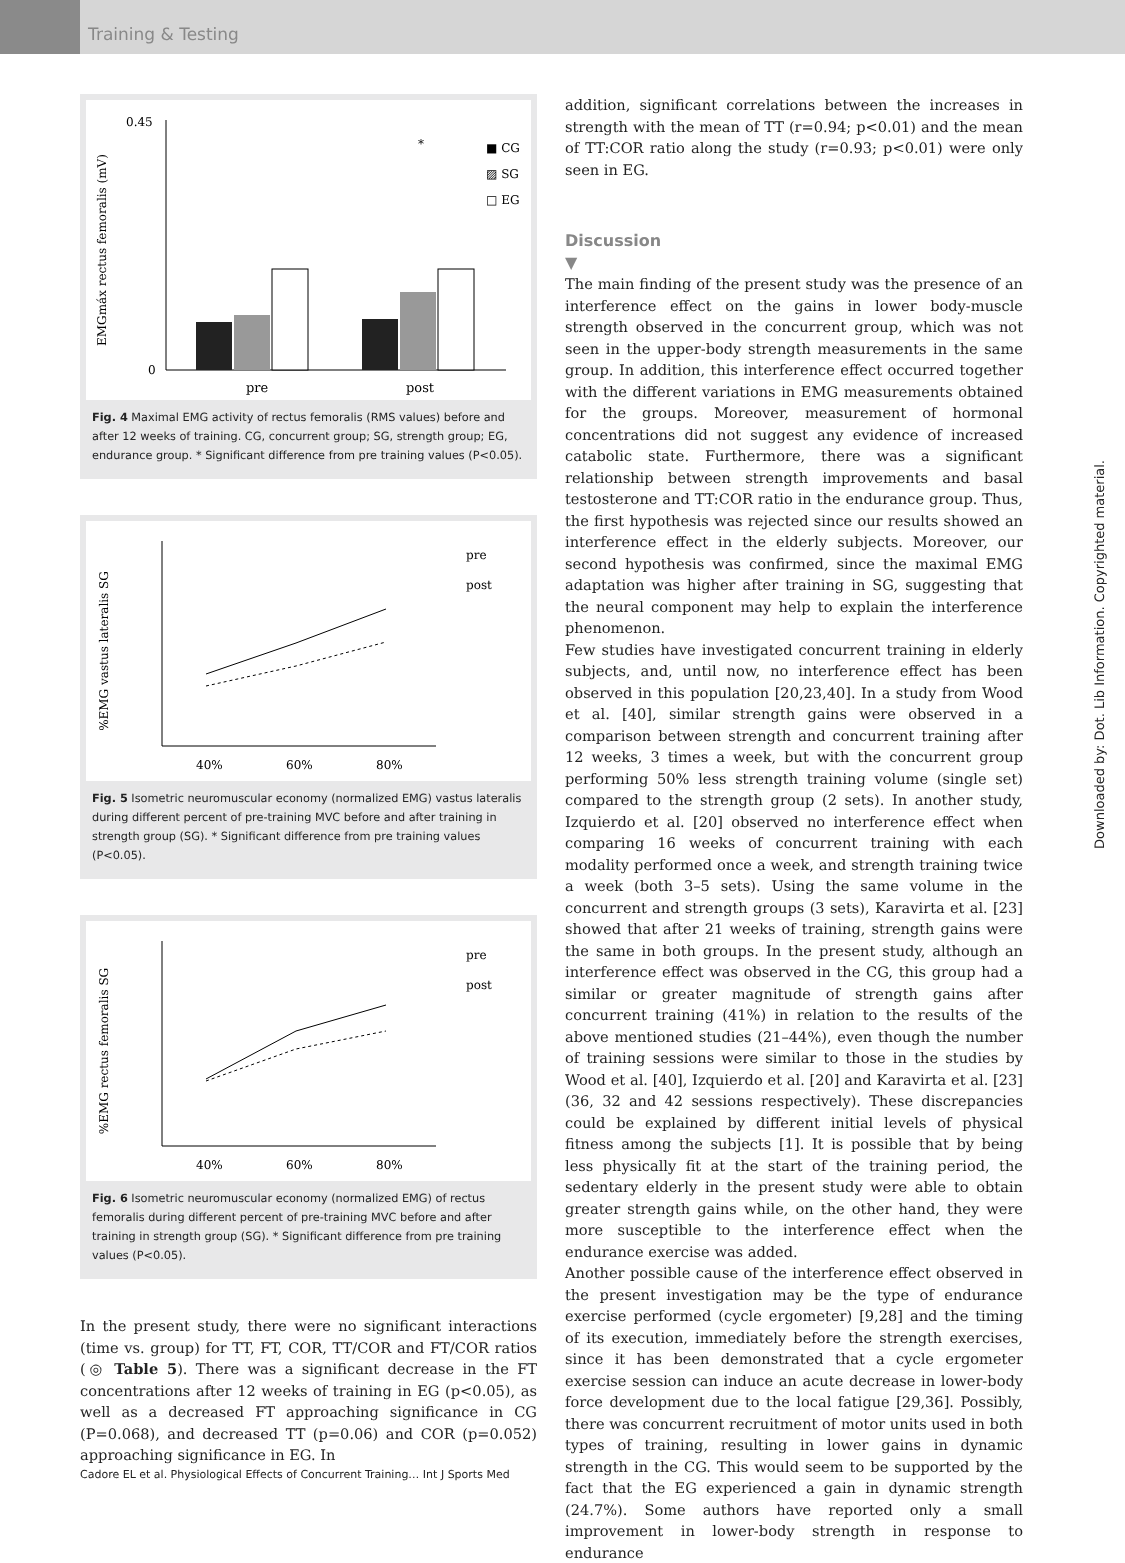Training & Testing
EMGmáx rectus femoralis (mV)
pre
post
*
■ CG
▨ SG
□ EG
0.45
0
Fig. 4 Maximal EMG activity of rectus femoralis (RMS values) before and after 12 weeks of training. CG, concurrent group; SG, strength group; EG, endurance group. * Significant difference from pre training values (P<0.05).
%EMG vastus lateralis SG
40%
60%
80%
pre
post
Fig. 5 Isometric neuromuscular economy (normalized EMG) vastus lateralis during different percent of pre-training MVC before and after training in strength group (SG). * Significant difference from pre training values (P<0.05).
%EMG rectus femoralis SG
40%
60%
80%
pre
post
Fig. 6 Isometric neuromuscular economy (normalized EMG) of rectus femoralis during different percent of pre-training MVC before and after training in strength group (SG). * Significant difference from pre training values (P<0.05).
In the present study, there were no significant interactions (time vs. group) for TT, FT, COR, TT/COR and FT/COR ratios (◎ Table 5). There was a significant decrease in the FT concentrations after 12 weeks of training in EG (p<0.05), as well as a decreased FT approaching significance in CG (P=0.068), and decreased TT (p=0.06) and COR (p=0.052) approaching significance in EG. In
addition, significant correlations between the increases in strength with the mean of TT (r=0.94; p<0.01) and the mean of TT:COR ratio along the study (r=0.93; p<0.01) were only seen in EG.
Discussion
▼
The main finding of the present study was the presence of an interference effect on the gains in lower body-muscle strength observed in the concurrent group, which was not seen in the upper-body strength measurements in the same group. In addition, this interference effect occurred together with the different variations in EMG measurements obtained for the groups. Moreover, measurement of hormonal concentrations did not suggest any evidence of increased catabolic state. Furthermore, there was a significant relationship between strength improvements and basal testosterone and TT:COR ratio in the endurance group. Thus, the first hypothesis was rejected since our results showed an interference effect in the elderly subjects. Moreover, our second hypothesis was confirmed, since the maximal EMG adaptation was higher after training in SG, suggesting that the neural component may help to explain the interference phenomenon.
Few studies have investigated concurrent training in elderly subjects, and, until now, no interference effect has been observed in this population [20,23,40]. In a study from Wood et al. [40], similar strength gains were observed in a comparison between strength and concurrent training after 12 weeks, 3 times a week, but with the concurrent group performing 50% less strength training volume (single set) compared to the strength group (2 sets). In another study, Izquierdo et al. [20] observed no interference effect when comparing 16 weeks of concurrent training with each modality performed once a week, and strength training twice a week (both 3–5 sets). Using the same volume in the concurrent and strength groups (3 sets), Karavirta et al. [23] showed that after 21 weeks of training, strength gains were the same in both groups. In the present study, although an interference effect was observed in the CG, this group had a similar or greater magnitude of strength gains after concurrent training (41%) in relation to the results of the above mentioned studies (21–44%), even though the number of training sessions were similar to those in the studies by Wood et al. [40], Izquierdo et al. [20] and Karavirta et al. [23] (36, 32 and 42 sessions respectively). These discrepancies could be explained by different initial levels of physical fitness among the subjects [1]. It is possible that by being less physically fit at the start of the training period, the sedentary elderly in the present study were able to obtain greater strength gains while, on the other hand, they were more susceptible to the interference effect when the endurance exercise was added.
Another possible cause of the interference effect observed in the present investigation may be the type of endurance exercise performed (cycle ergometer) [9,28] and the timing of its execution, immediately before the strength exercises, since it has been demonstrated that a cycle ergometer exercise session can induce an acute decrease in lower-body force development due to the local fatigue [29,36]. Possibly, there was concurrent recruitment of motor units used in both types of training, resulting in lower gains in dynamic strength in the CG. This would seem to be supported by the fact that the EG experienced a gain in dynamic strength (24.7%). Some authors have reported only a small improvement in lower-body strength in response to endurance
Downloaded by: Dot. Lib Information. Copyrighted material.
Cadore EL et al. Physiological Effects of Concurrent Training… Int J Sports Med